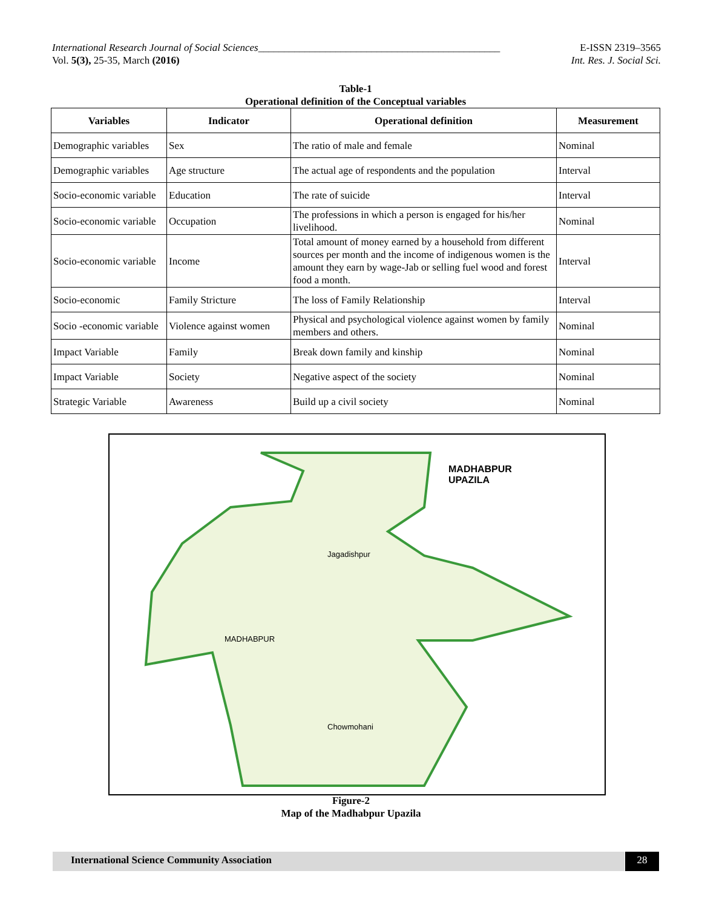E-ISSN 2319–3565
Int. Res. J. Social Sci.
International Research Journal of Social Sciences_______________________________________________
Vol. 5(3), 25-35, March (2016)
Table-1
Operational definition of the Conceptual variables
| Variables | Indicator | Operational definition | Measurement |
| --- | --- | --- | --- |
| Demographic variables | Sex | The ratio of male and female | Nominal |
| Demographic variables | Age structure | The actual age of respondents and the population | Interval |
| Socio-economic variable | Education | The rate of suicide | Interval |
| Socio-economic variable | Occupation | The professions in which a person is engaged for his/her livelihood. | Nominal |
| Socio-economic variable | Income | Total amount of money earned by a household from different sources per month and the income of indigenous women is the amount they earn by wage-Jab or selling fuel wood and forest food a month. | Interval |
| Socio-economic | Family Stricture | The loss of Family Relationship | Interval |
| Socio -economic variable | Violence against women | Physical and psychological violence against women by family members and others. | Nominal |
| Impact Variable | Family | Break down family and kinship | Nominal |
| Impact Variable | Society | Negative aspect of the society | Nominal |
| Strategic Variable | Awareness | Build up a civil society | Nominal |
MADHABPUR
UPAZILA
Jagadishpur
MADHABPUR
Chowmohani
Figure-2
Map of the Madhabpur Upazila
International Science Community Association 28